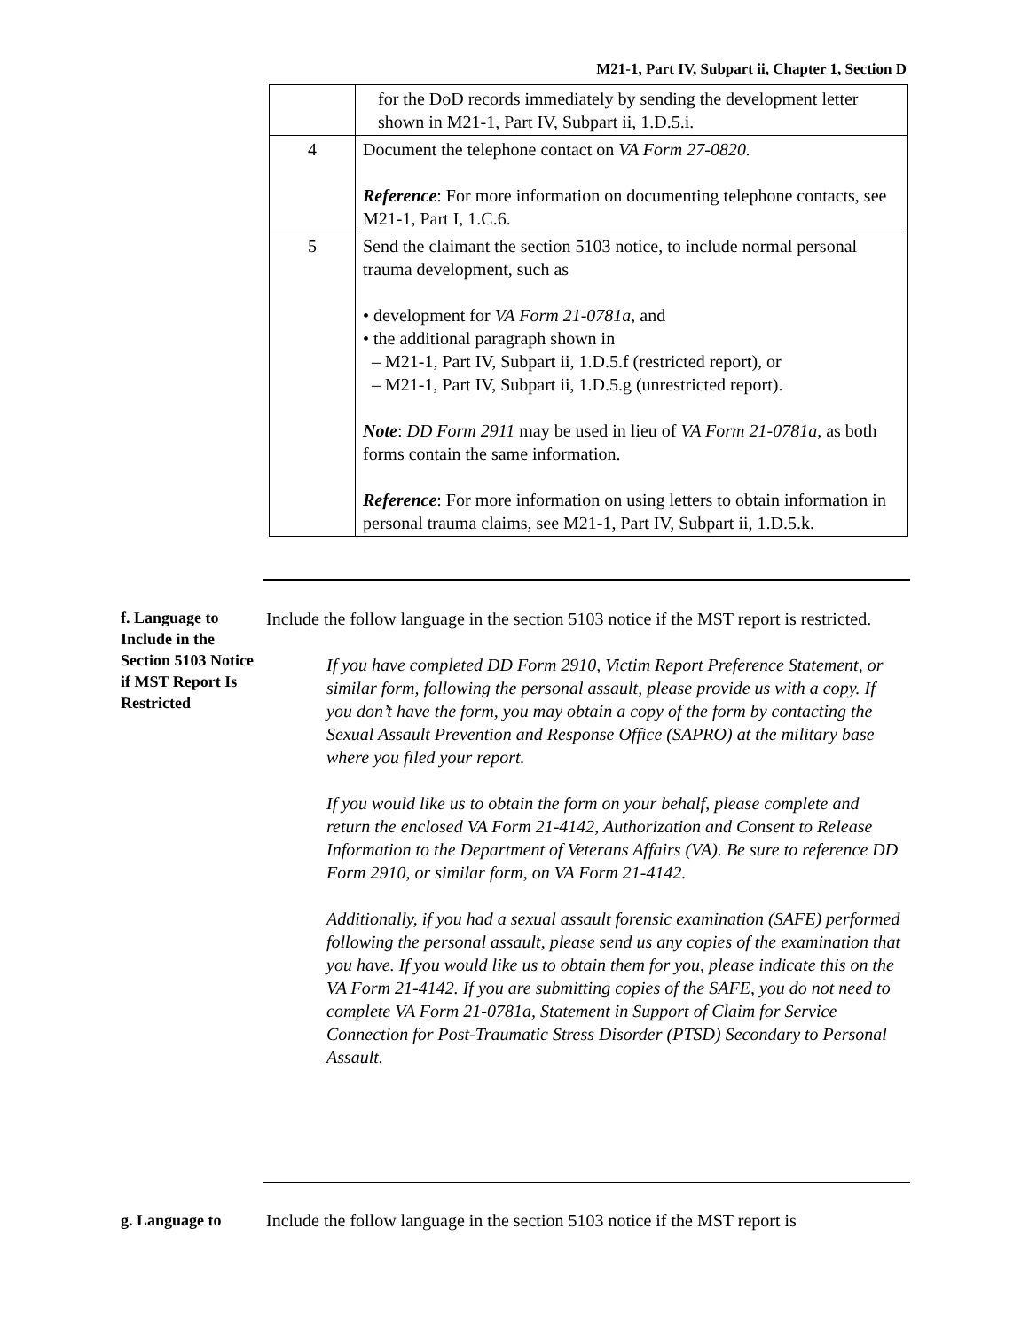M21-1, Part IV, Subpart ii, Chapter 1, Section D
| | for the DoD records immediately by sending the development letter shown in M21-1, Part IV, Subpart ii, 1.D.5.i. |
| 4 | Document the telephone contact on VA Form 27-0820. Reference : For more information on documenting telephone contacts, see M21-1, Part I, 1.C.6. |
| 5 | Send the claimant the section 5103 notice, to include normal personal trauma development, such as • development for VA Form 21-0781a, and • the additional paragraph shown in – M21-1, Part IV, Subpart ii, 1.D.5.f (restricted report), or – M21-1, Part IV, Subpart ii, 1.D.5.g (unrestricted report). Note : DD Form 2911 may be used in lieu of VA Form 21-0781a , as both forms contain the same information. Reference : For more information on using letters to obtain information in personal trauma claims, see M21-1, Part IV, Subpart ii, 1.D.5.k. |
f. Language to Include in the Section 5103 Notice if MST Report Is Restricted
Include the follow language in the section 5103 notice if the MST report is restricted.
If you have completed DD Form 2910, Victim Report Preference Statement, or similar form, following the personal assault, please provide us with a copy. If you don’t have the form, you may obtain a copy of the form by contacting the Sexual Assault Prevention and Response Office (SAPRO) at the military base where you filed your report.
If you would like us to obtain the form on your behalf, please complete and return the enclosed VA Form 21-4142, Authorization and Consent to Release Information to the Department of Veterans Affairs (VA). Be sure to reference DD Form 2910, or similar form, on VA Form 21-4142.
Additionally, if you had a sexual assault forensic examination (SAFE) performed following the personal assault, please send us any copies of the examination that you have. If you would like us to obtain them for you, please indicate this on the VA Form 21-4142. If you are submitting copies of the SAFE, you do not need to complete VA Form 21-0781a, Statement in Support of Claim for Service Connection for Post-Traumatic Stress Disorder (PTSD) Secondary to Personal Assault.
g. Language to
Include the follow language in the section 5103 notice if the MST report is